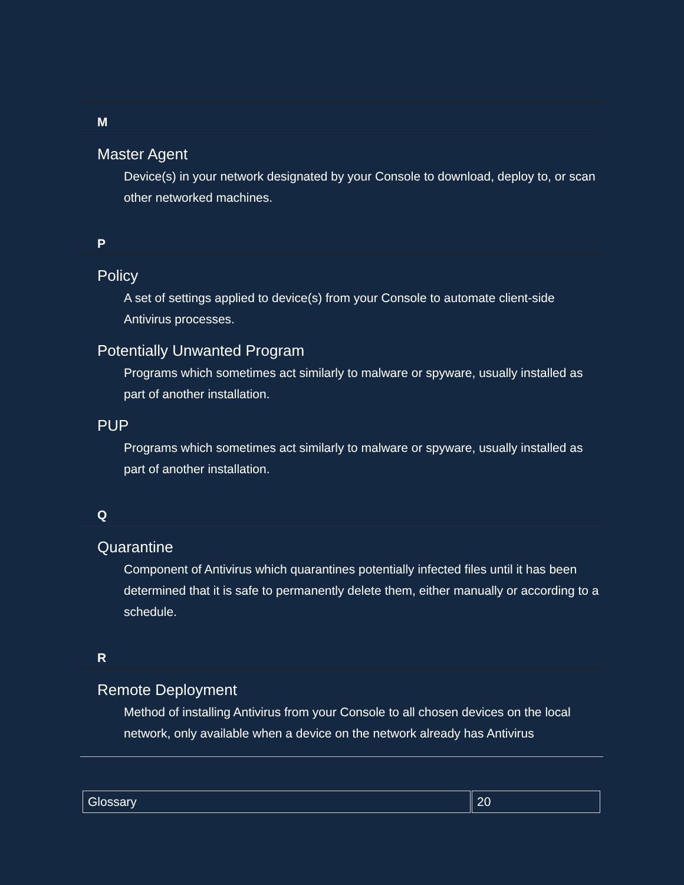M
Master Agent
Device(s) in your network designated by your Console to download, deploy to, or scan other networked machines.
P
Policy
A set of settings applied to device(s) from your Console to automate client-side Antivirus processes.
Potentially Unwanted Program
Programs which sometimes act similarly to malware or spyware, usually installed as part of another installation.
PUP
Programs which sometimes act similarly to malware or spyware, usually installed as part of another installation.
Q
Quarantine
Component of Antivirus which quarantines potentially infected files until it has been determined that it is safe to permanently delete them, either manually or according to a schedule.
R
Remote Deployment
Method of installing Antivirus from your Console to all chosen devices on the local network, only available when a device on the network already has Antivirus
| Glossary | 20 |